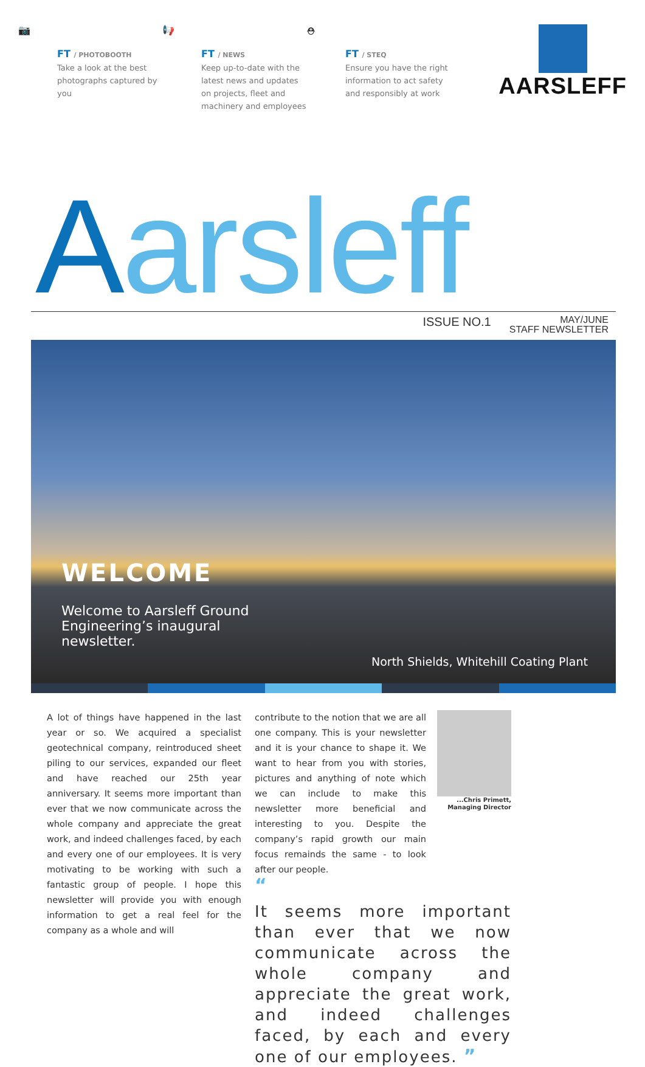📷
FT / PHOTOBOOTH
Take a look at the best
photographs captured by
you
📢
FT / NEWS
Keep up-to-date with the
latest news and updates
on projects, fleet and
machinery and employees
⛑
FT / STEQ
Ensure you have the right
information to act safety
and responsibly at work
AARSLEFF
Aarsleff
ISSUE NO.1
MAY/JUNE
STAFF NEWSLETTER
WELCOME
Welcome to Aarsleff Ground Engineering’s inaugural newsletter.
North Shields, Whitehill Coating Plant
A lot of things have happened in the last year or so. We acquired a specialist geotechnical company, reintroduced sheet piling to our services, expanded our fleet and have reached our 25th year anniversary. It seems more important than ever that we now communicate across the whole company and appreciate the great work, and indeed challenges faced, by each and every one of our employees. It is very motivating to be working with such a fantastic group of people. I hope this newsletter will provide you with enough information to get a real feel for the company as a whole and will
contribute to the notion that we are all one company. This is your newsletter and it is your chance to shape it. We want to hear from you with stories, pictures and anything of note which we can include to make this newsletter more beneficial and interesting to you. Despite the company’s rapid growth our main focus remainds the same - to look after our people.
...Chris Primett,
Managing Director
“
It seems more important than ever that we now communicate across the whole company and appreciate the great work, and indeed challenges faced, by each and every one of our employees. ”